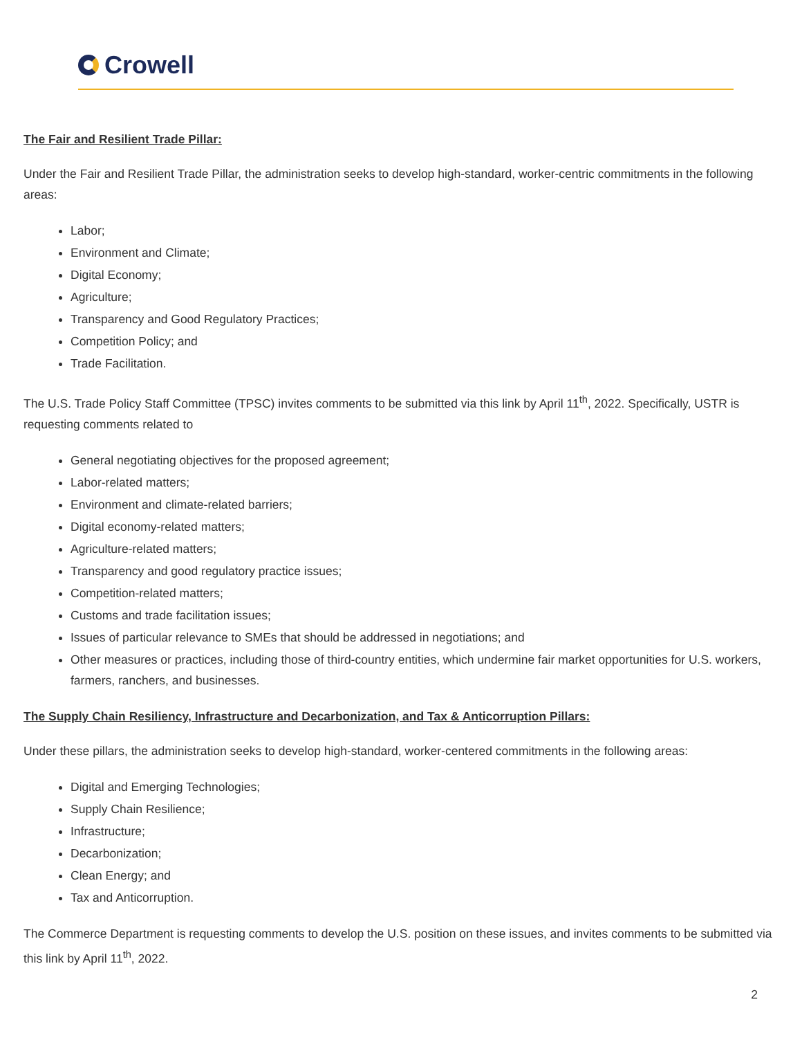Crowell
The Fair and Resilient Trade Pillar:
Under the Fair and Resilient Trade Pillar, the administration seeks to develop high-standard, worker-centric commitments in the following areas:
Labor;
Environment and Climate;
Digital Economy;
Agriculture;
Transparency and Good Regulatory Practices;
Competition Policy; and
Trade Facilitation.
The U.S. Trade Policy Staff Committee (TPSC) invites comments to be submitted via this link by April 11<sup>th</sup>, 2022. Specifically, USTR is requesting comments related to
General negotiating objectives for the proposed agreement;
Labor-related matters;
Environment and climate-related barriers;
Digital economy-related matters;
Agriculture-related matters;
Transparency and good regulatory practice issues;
Competition-related matters;
Customs and trade facilitation issues;
Issues of particular relevance to SMEs that should be addressed in negotiations; and
Other measures or practices, including those of third-country entities, which undermine fair market opportunities for U.S. workers, farmers, ranchers, and businesses.
The Supply Chain Resiliency, Infrastructure and Decarbonization, and Tax & Anticorruption Pillars:
Under these pillars, the administration seeks to develop high-standard, worker-centered commitments in the following areas:
Digital and Emerging Technologies;
Supply Chain Resilience;
Infrastructure;
Decarbonization;
Clean Energy; and
Tax and Anticorruption.
The Commerce Department is requesting comments to develop the U.S. position on these issues, and invites comments to be submitted via this link by April 11<sup>th</sup>, 2022.
2